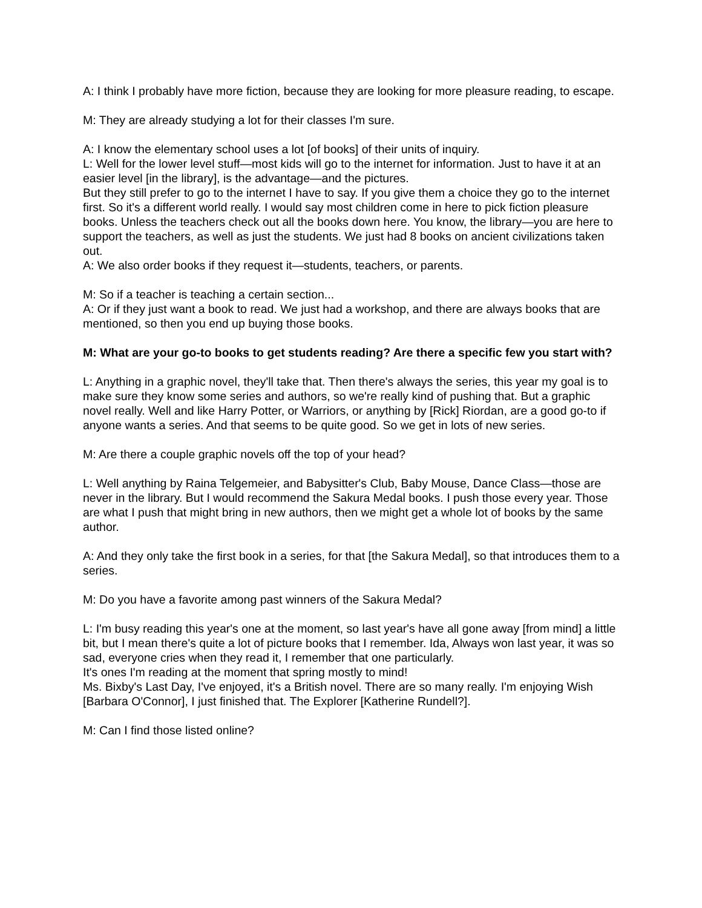A: I think I probably have more fiction, because they are looking for more pleasure reading, to escape.
M: They are already studying a lot for their classes I'm sure.
A: I know the elementary school uses a lot [of books] of their units of inquiry.
L: Well for the lower level stuff—most kids will go to the internet for information. Just to have it at an easier level [in the library], is the advantage—and the pictures.
But they still prefer to go to the internet I have to say. If you give them a choice they go to the internet first. So it's a different world really. I would say most children come in here to pick fiction pleasure books. Unless the teachers check out all the books down here. You know, the library—you are here to support the teachers, as well as just the students. We just had 8 books on ancient civilizations taken out.
A: We also order books if they request it—students, teachers, or parents.
M: So if a teacher is teaching a certain section...
A: Or if they just want a book to read. We just had a workshop, and there are always books that are mentioned, so then you end up buying those books.
M: What are your go-to books to get students reading? Are there a specific few you start with?
L: Anything in a graphic novel, they'll take that. Then there's always the series, this year my goal is to make sure they know some series and authors, so we're really kind of pushing that. But a graphic novel really. Well and like Harry Potter, or Warriors, or anything by [Rick] Riordan, are a good go-to if anyone wants a series. And that seems to be quite good. So we get in lots of new series.
M: Are there a couple graphic novels off the top of your head?
L: Well anything by Raina Telgemeier, and Babysitter's Club, Baby Mouse, Dance Class—those are never in the library. But I would recommend the Sakura Medal books. I push those every year. Those are what I push that might bring in new authors, then we might get a whole lot of books by the same author.
A: And they only take the first book in a series, for that [the Sakura Medal], so that introduces them to a series.
M: Do you have a favorite among past winners of the Sakura Medal?
L: I'm busy reading this year's one at the moment, so last year's have all gone away [from mind] a little bit, but I mean there's quite a lot of picture books that I remember. Ida, Always won last year, it was so sad, everyone cries when they read it, I remember that one particularly.
It's ones I'm reading at the moment that spring mostly to mind!
Ms. Bixby's Last Day, I've enjoyed, it's a British novel. There are so many really. I'm enjoying Wish [Barbara O'Connor], I just finished that. The Explorer [Katherine Rundell?].
M: Can I find those listed online?